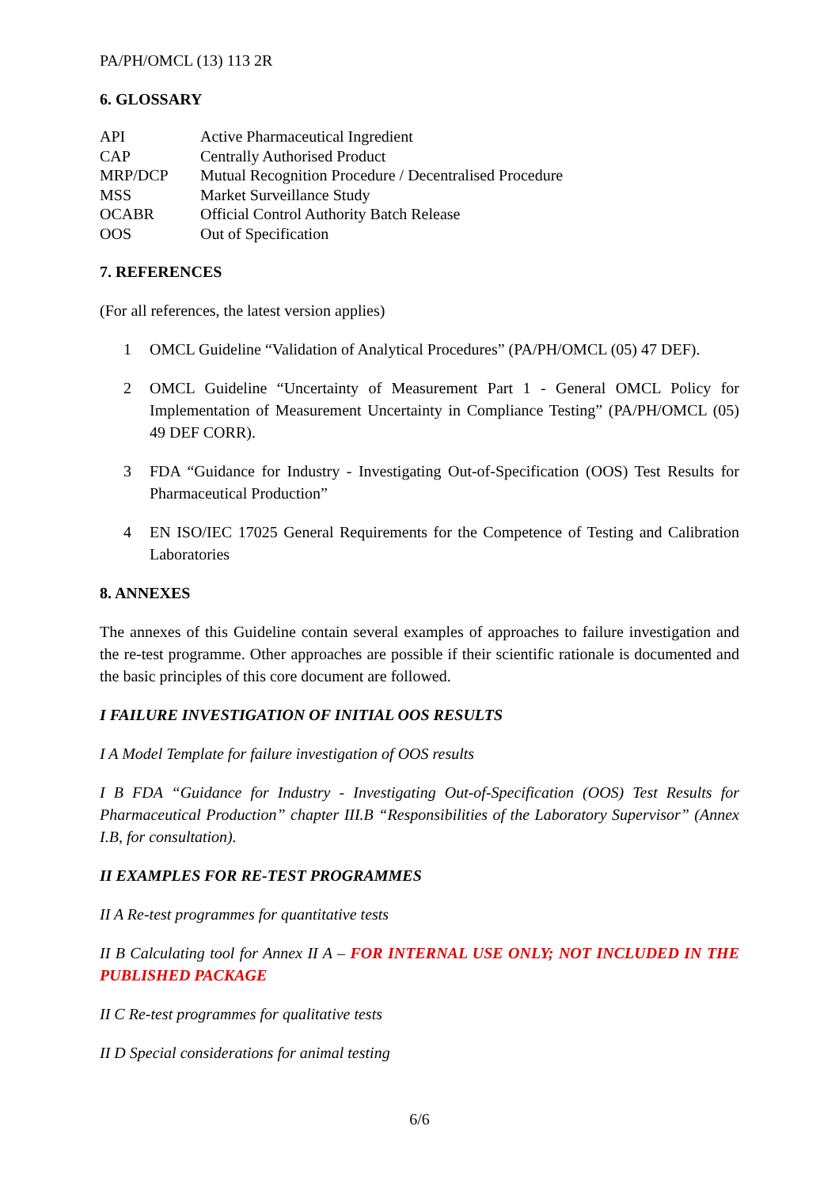PA/PH/OMCL (13) 113 2R
6. GLOSSARY
| API | Active Pharmaceutical Ingredient |
| CAP | Centrally Authorised Product |
| MRP/DCP | Mutual Recognition Procedure / Decentralised Procedure |
| MSS | Market Surveillance Study |
| OCABR | Official Control Authority Batch Release |
| OOS | Out of Specification |
7. REFERENCES
(For all references, the latest version applies)
1 OMCL Guideline “Validation of Analytical Procedures” (PA/PH/OMCL (05) 47 DEF).
2 OMCL Guideline “Uncertainty of Measurement Part 1 - General OMCL Policy for Implementation of Measurement Uncertainty in Compliance Testing” (PA/PH/OMCL (05) 49 DEF CORR).
3 FDA “Guidance for Industry - Investigating Out-of-Specification (OOS) Test Results for Pharmaceutical Production”
4 EN ISO/IEC 17025 General Requirements for the Competence of Testing and Calibration Laboratories
8. ANNEXES
The annexes of this Guideline contain several examples of approaches to failure investigation and the re-test programme. Other approaches are possible if their scientific rationale is documented and the basic principles of this core document are followed.
I FAILURE INVESTIGATION OF INITIAL OOS RESULTS
I A Model Template for failure investigation of OOS results
I B FDA “Guidance for Industry - Investigating Out-of-Specification (OOS) Test Results for Pharmaceutical Production” chapter III.B “Responsibilities of the Laboratory Supervisor” (Annex I.B, for consultation).
II EXAMPLES FOR RE-TEST PROGRAMMES
II A Re-test programmes for quantitative tests
II B Calculating tool for Annex II A – FOR INTERNAL USE ONLY; NOT INCLUDED IN THE PUBLISHED PACKAGE
II C Re-test programmes for qualitative tests
II D Special considerations for animal testing
6/6